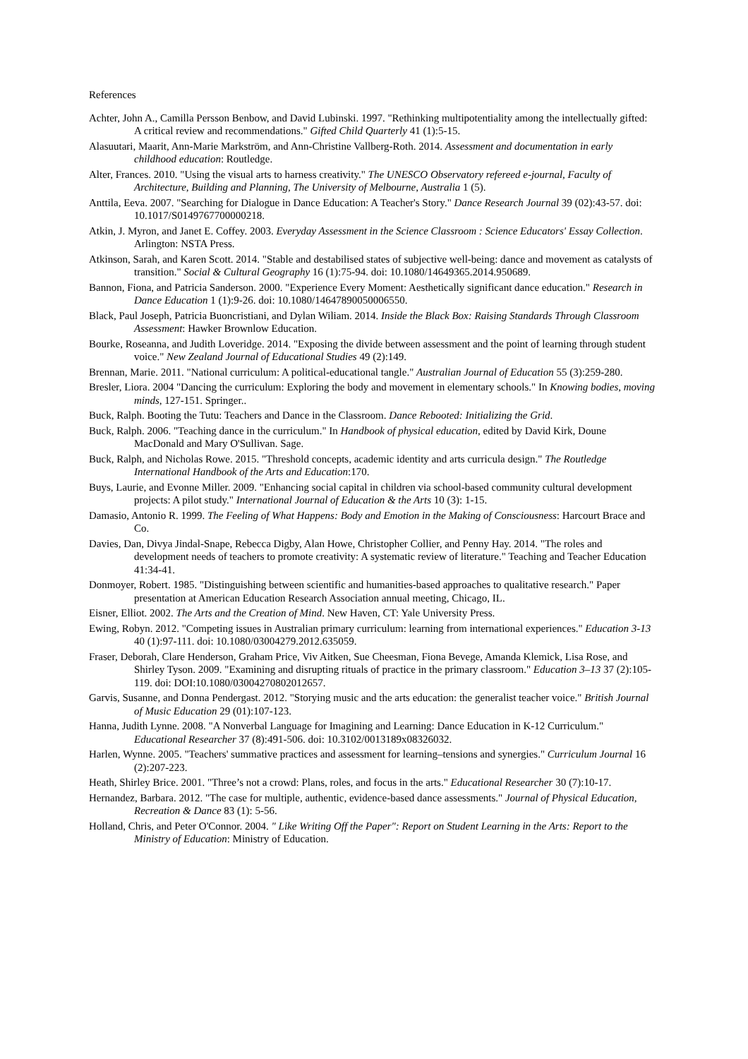References
Achter, John A., Camilla Persson Benbow, and David Lubinski. 1997. "Rethinking multipotentiality among the intellectually gifted: A critical review and recommendations." Gifted Child Quarterly 41 (1):5-15.
Alasuutari, Maarit, Ann-Marie Markström, and Ann-Christine Vallberg-Roth. 2014. Assessment and documentation in early childhood education: Routledge.
Alter, Frances. 2010. "Using the visual arts to harness creativity." The UNESCO Observatory refereed e-journal, Faculty of Architecture, Building and Planning, The University of Melbourne, Australia 1 (5).
Anttila, Eeva. 2007. "Searching for Dialogue in Dance Education: A Teacher's Story." Dance Research Journal 39 (02):43-57. doi: 10.1017/S0149767700000218.
Atkin, J. Myron, and Janet E. Coffey. 2003. Everyday Assessment in the Science Classroom : Science Educators' Essay Collection. Arlington: NSTA Press.
Atkinson, Sarah, and Karen Scott. 2014. "Stable and destabilised states of subjective well-being: dance and movement as catalysts of transition." Social & Cultural Geography 16 (1):75-94. doi: 10.1080/14649365.2014.950689.
Bannon, Fiona, and Patricia Sanderson. 2000. "Experience Every Moment: Aesthetically significant dance education." Research in Dance Education 1 (1):9-26. doi: 10.1080/14647890050006550.
Black, Paul Joseph, Patricia Buoncristiani, and Dylan Wiliam. 2014. Inside the Black Box: Raising Standards Through Classroom Assessment: Hawker Brownlow Education.
Bourke, Roseanna, and Judith Loveridge. 2014. "Exposing the divide between assessment and the point of learning through student voice." New Zealand Journal of Educational Studies 49 (2):149.
Brennan, Marie. 2011. "National curriculum: A political-educational tangle." Australian Journal of Education 55 (3):259-280.
Bresler, Liora. 2004 "Dancing the curriculum: Exploring the body and movement in elementary schools." In Knowing bodies, moving minds, 127-151. Springer..
Buck, Ralph. Booting the Tutu: Teachers and Dance in the Classroom. Dance Rebooted: Initializing the Grid.
Buck, Ralph. 2006. "Teaching dance in the curriculum." In Handbook of physical education, edited by David Kirk, Doune MacDonald and Mary O'Sullivan. Sage.
Buck, Ralph, and Nicholas Rowe. 2015. "Threshold concepts, academic identity and arts curricula design." The Routledge International Handbook of the Arts and Education:170.
Buys, Laurie, and Evonne Miller. 2009. "Enhancing social capital in children via school-based community cultural development projects: A pilot study." International Journal of Education & the Arts 10 (3): 1-15.
Damasio, Antonio R. 1999. The Feeling of What Happens: Body and Emotion in the Making of Consciousness: Harcourt Brace and Co.
Davies, Dan, Divya Jindal-Snape, Rebecca Digby, Alan Howe, Christopher Collier, and Penny Hay. 2014. "The roles and development needs of teachers to promote creativity: A systematic review of literature." Teaching and Teacher Education 41:34-41.
Donmoyer, Robert. 1985. "Distinguishing between scientific and humanities-based approaches to qualitative research." Paper presentation at American Education Research Association annual meeting, Chicago, IL.
Eisner, Elliot. 2002. The Arts and the Creation of Mind. New Haven, CT: Yale University Press.
Ewing, Robyn. 2012. "Competing issues in Australian primary curriculum: learning from international experiences." Education 3-13 40 (1):97-111. doi: 10.1080/03004279.2012.635059.
Fraser, Deborah, Clare Henderson, Graham Price, Viv Aitken, Sue Cheesman, Fiona Bevege, Amanda Klemick, Lisa Rose, and Shirley Tyson. 2009. "Examining and disrupting rituals of practice in the primary classroom." Education 3–13 37 (2):105-119. doi: DOI:10.1080/03004270802012657.
Garvis, Susanne, and Donna Pendergast. 2012. "Storying music and the arts education: the generalist teacher voice." British Journal of Music Education 29 (01):107-123.
Hanna, Judith Lynne. 2008. "A Nonverbal Language for Imagining and Learning: Dance Education in K-12 Curriculum." Educational Researcher 37 (8):491-506. doi: 10.3102/0013189x08326032.
Harlen, Wynne. 2005. "Teachers' summative practices and assessment for learning–tensions and synergies." Curriculum Journal 16 (2):207-223.
Heath, Shirley Brice. 2001. "Three’s not a crowd: Plans, roles, and focus in the arts." Educational Researcher 30 (7):10-17.
Hernandez, Barbara. 2012. "The case for multiple, authentic, evidence-based dance assessments." Journal of Physical Education, Recreation & Dance 83 (1): 5-56.
Holland, Chris, and Peter O'Connor. 2004. " Like Writing Off the Paper": Report on Student Learning in the Arts: Report to the Ministry of Education: Ministry of Education.